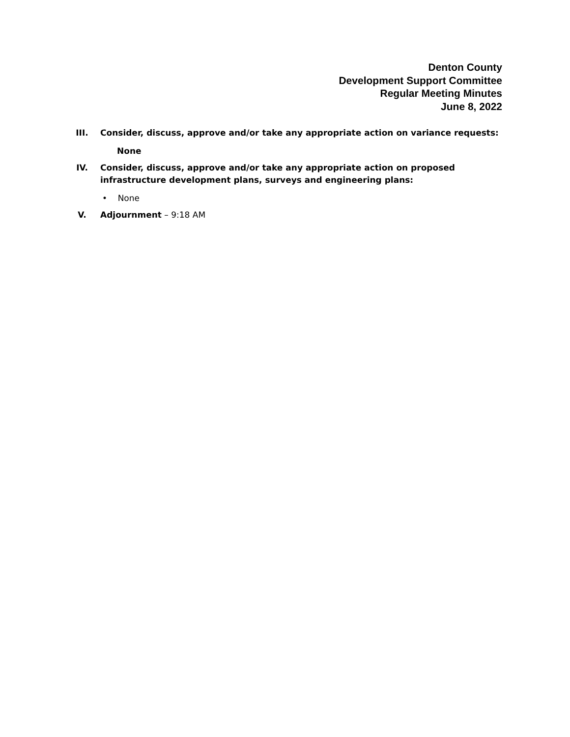Denton County
Development Support Committee
Regular Meeting Minutes
June 8, 2022
III. Consider, discuss, approve and/or take any appropriate action on variance requests:
None
IV. Consider, discuss, approve and/or take any appropriate action on proposed infrastructure development plans, surveys and engineering plans:
• None
V. Adjournment – 9:18 AM